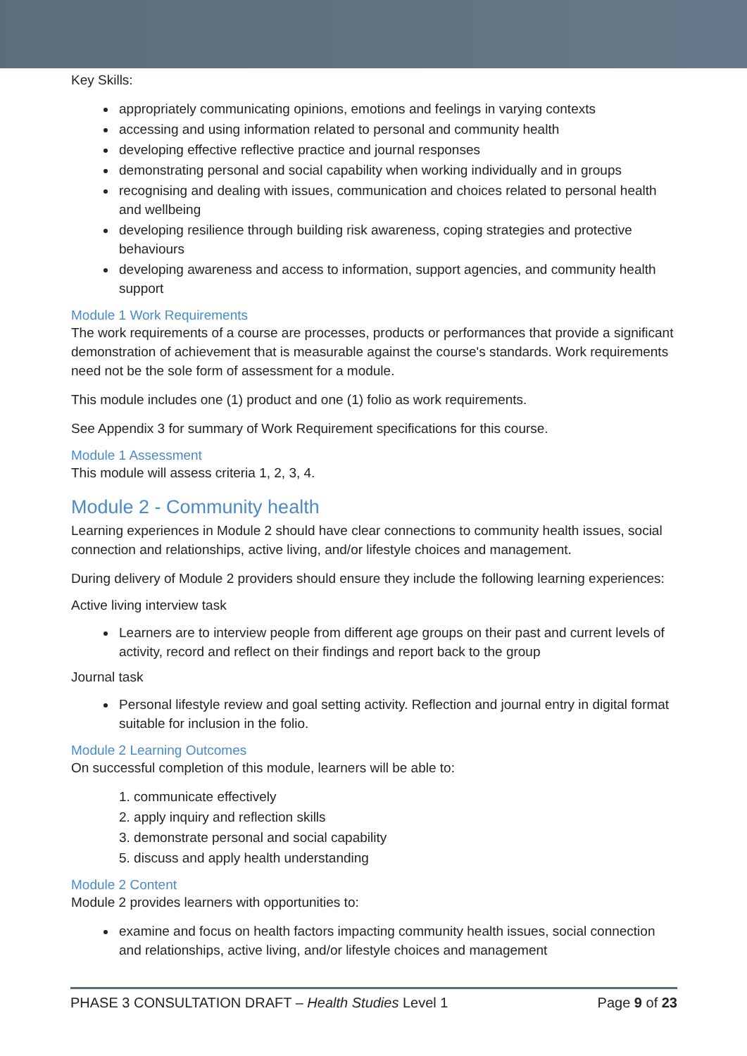Key Skills:
appropriately communicating opinions, emotions and feelings in varying contexts
accessing and using information related to personal and community health
developing effective reflective practice and journal responses
demonstrating personal and social capability when working individually and in groups
recognising and dealing with issues, communication and choices related to personal health and wellbeing
developing resilience through building risk awareness, coping strategies and protective behaviours
developing awareness and access to information, support agencies, and community health support
Module 1 Work Requirements
The work requirements of a course are processes, products or performances that provide a significant demonstration of achievement that is measurable against the course's standards. Work requirements need not be the sole form of assessment for a module.
This module includes one (1) product and one (1) folio as work requirements.
See Appendix 3 for summary of Work Requirement specifications for this course.
Module 1 Assessment
This module will assess criteria 1, 2, 3, 4.
Module 2 - Community health
Learning experiences in Module 2 should have clear connections to community health issues, social connection and relationships, active living, and/or lifestyle choices and management.
During delivery of Module 2 providers should ensure they include the following learning experiences:
Active living interview task
Learners are to interview people from different age groups on their past and current levels of activity, record and reflect on their findings and report back to the group
Journal task
Personal lifestyle review and goal setting activity. Reflection and journal entry in digital format suitable for inclusion in the folio.
Module 2 Learning Outcomes
On successful completion of this module, learners will be able to:
1. communicate effectively
2. apply inquiry and reflection skills
3. demonstrate personal and social capability
5. discuss and apply health understanding
Module 2 Content
Module 2 provides learners with opportunities to:
examine and focus on health factors impacting community health issues, social connection and relationships, active living, and/or lifestyle choices and management
PHASE 3 CONSULTATION DRAFT – Health Studies Level 1 Page 9 of 23